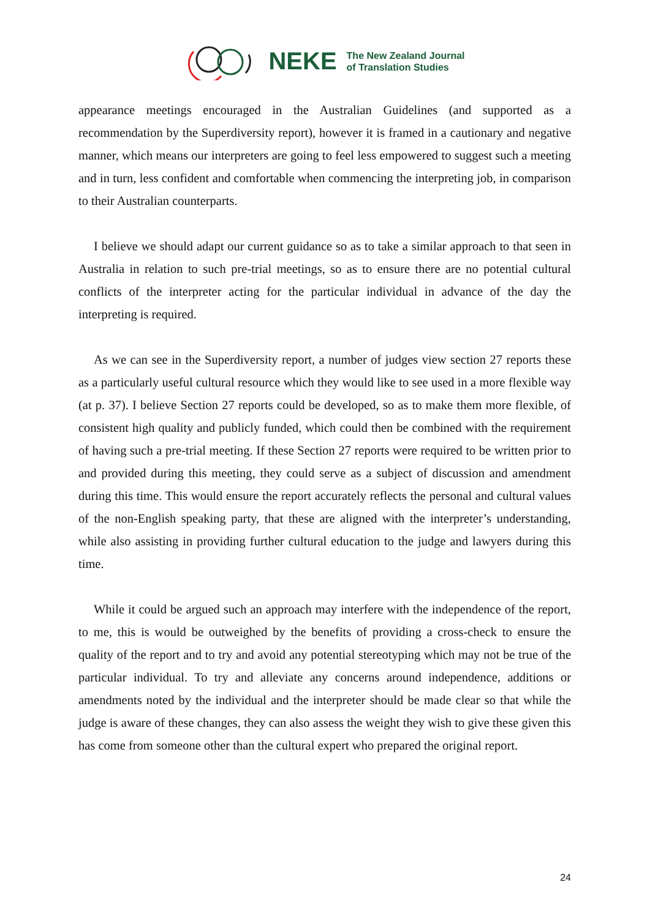NEKE
The New Zealand Journal
of Translation Studies
appearance meetings encouraged in the Australian Guidelines (and supported as a recommendation by the Superdiversity report), however it is framed in a cautionary and negative manner, which means our interpreters are going to feel less empowered to suggest such a meeting and in turn, less confident and comfortable when commencing the interpreting job, in comparison to their Australian counterparts.
I believe we should adapt our current guidance so as to take a similar approach to that seen in Australia in relation to such pre-trial meetings, so as to ensure there are no potential cultural conflicts of the interpreter acting for the particular individual in advance of the day the interpreting is required.
As we can see in the Superdiversity report, a number of judges view section 27 reports these as a particularly useful cultural resource which they would like to see used in a more flexible way (at p. 37). I believe Section 27 reports could be developed, so as to make them more flexible, of consistent high quality and publicly funded, which could then be combined with the requirement of having such a pre-trial meeting. If these Section 27 reports were required to be written prior to and provided during this meeting, they could serve as a subject of discussion and amendment during this time. This would ensure the report accurately reflects the personal and cultural values of the non-English speaking party, that these are aligned with the interpreter’s understanding, while also assisting in providing further cultural education to the judge and lawyers during this time.
While it could be argued such an approach may interfere with the independence of the report, to me, this is would be outweighed by the benefits of providing a cross-check to ensure the quality of the report and to try and avoid any potential stereotyping which may not be true of the particular individual. To try and alleviate any concerns around independence, additions or amendments noted by the individual and the interpreter should be made clear so that while the judge is aware of these changes, they can also assess the weight they wish to give these given this has come from someone other than the cultural expert who prepared the original report.
24